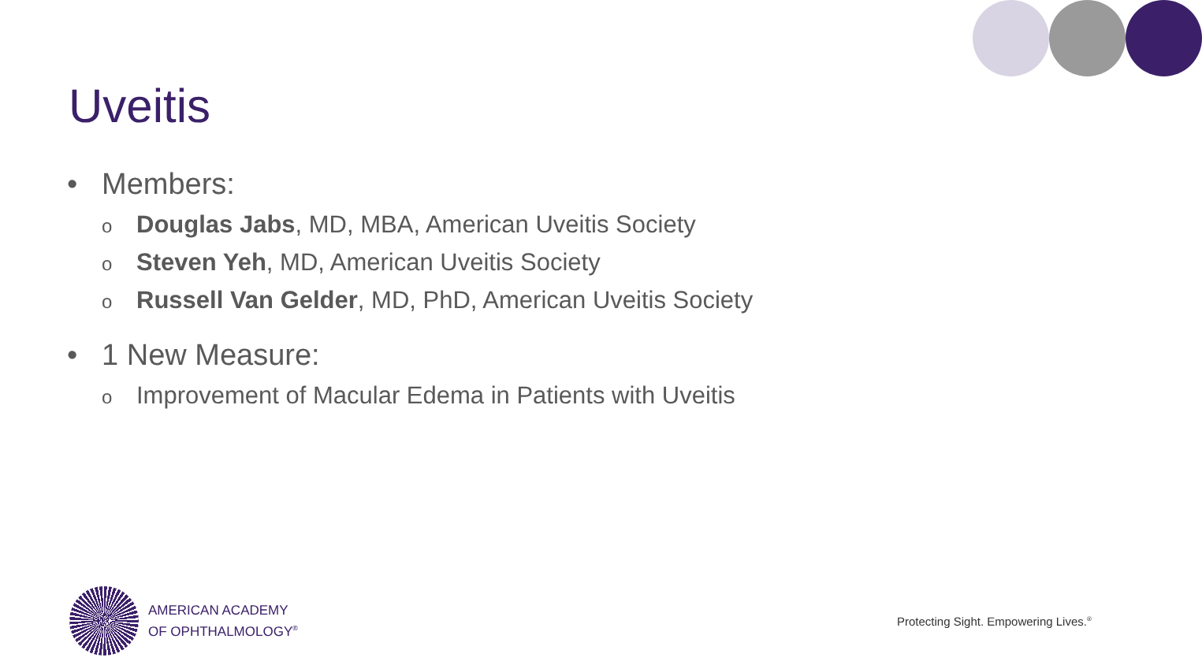Uveitis
• Members:
o Douglas Jabs, MD, MBA, American Uveitis Society
o Steven Yeh, MD, American Uveitis Society
o Russell Van Gelder, MD, PhD, American Uveitis Society
• 1 New Measure:
o Improvement of Macular Edema in Patients with Uveitis
AMERICAN ACADEMY
OF OPHTHALMOLOGY<sup>®</sup>
Protecting Sight. Empowering Lives.<sup>®</sup>